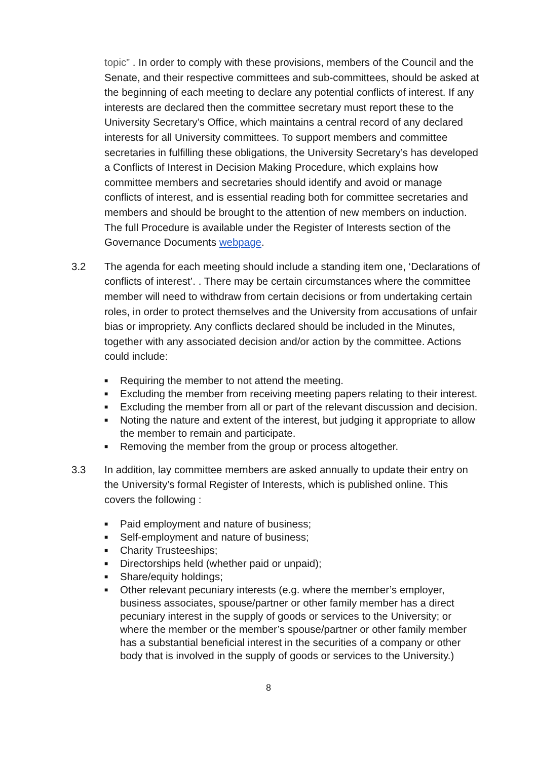topic” . In order to comply with these provisions, members of the Council and the Senate, and their respective committees and sub-committees, should be asked at the beginning of each meeting to declare any potential conflicts of interest. If any interests are declared then the committee secretary must report these to the University Secretary’s Office, which maintains a central record of any declared interests for all University committees. To support members and committee secretaries in fulfilling these obligations, the University Secretary’s has developed a Conflicts of Interest in Decision Making Procedure, which explains how committee members and secretaries should identify and avoid or manage conflicts of interest, and is essential reading both for committee secretaries and members and should be brought to the attention of new members on induction. The full Procedure is available under the Register of Interests section of the Governance Documents webpage.
3.2 The agenda for each meeting should include a standing item one, ‘Declarations of conflicts of interest’. . There may be certain circumstances where the committee member will need to withdraw from certain decisions or from undertaking certain roles, in order to protect themselves and the University from accusations of unfair bias or impropriety. Any conflicts declared should be included in the Minutes, together with any associated decision and/or action by the committee. Actions could include:
■ Requiring the member to not attend the meeting.
■ Excluding the member from receiving meeting papers relating to their interest.
■ Excluding the member from all or part of the relevant discussion and decision.
■ Noting the nature and extent of the interest, but judging it appropriate to allow the member to remain and participate.
■ Removing the member from the group or process altogether.
3.3 In addition, lay committee members are asked annually to update their entry on the University’s formal Register of Interests, which is published online. This covers the following :
■ Paid employment and nature of business;
■ Self-employment and nature of business;
■ Charity Trusteeships;
■ Directorships held (whether paid or unpaid);
■ Share/equity holdings;
■ Other relevant pecuniary interests (e.g. where the member’s employer, business associates, spouse/partner or other family member has a direct pecuniary interest in the supply of goods or services to the University; or where the member or the member’s spouse/partner or other family member has a substantial beneficial interest in the securities of a company or other body that is involved in the supply of goods or services to the University.)
8